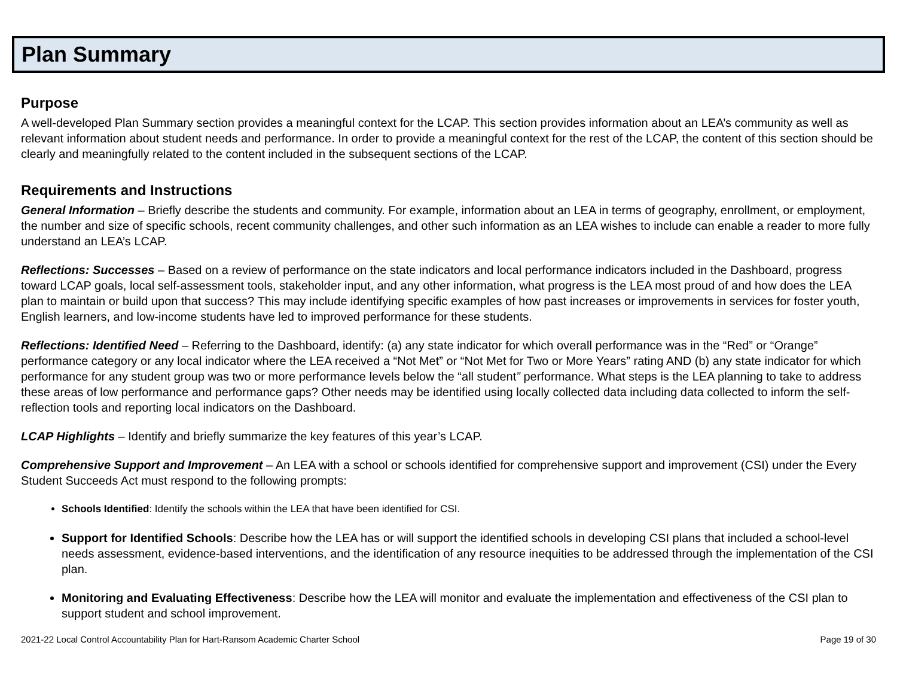Plan Summary
Purpose
A well-developed Plan Summary section provides a meaningful context for the LCAP. This section provides information about an LEA’s community as well as relevant information about student needs and performance. In order to provide a meaningful context for the rest of the LCAP, the content of this section should be clearly and meaningfully related to the content included in the subsequent sections of the LCAP.
Requirements and Instructions
General Information – Briefly describe the students and community. For example, information about an LEA in terms of geography, enrollment, or employment, the number and size of specific schools, recent community challenges, and other such information as an LEA wishes to include can enable a reader to more fully understand an LEA’s LCAP.
Reflections: Successes – Based on a review of performance on the state indicators and local performance indicators included in the Dashboard, progress toward LCAP goals, local self-assessment tools, stakeholder input, and any other information, what progress is the LEA most proud of and how does the LEA plan to maintain or build upon that success? This may include identifying specific examples of how past increases or improvements in services for foster youth, English learners, and low-income students have led to improved performance for these students.
Reflections: Identified Need – Referring to the Dashboard, identify: (a) any state indicator for which overall performance was in the “Red” or “Orange” performance category or any local indicator where the LEA received a “Not Met” or “Not Met for Two or More Years” rating AND (b) any state indicator for which performance for any student group was two or more performance levels below the “all student” performance. What steps is the LEA planning to take to address these areas of low performance and performance gaps? Other needs may be identified using locally collected data including data collected to inform the self-reflection tools and reporting local indicators on the Dashboard.
LCAP Highlights – Identify and briefly summarize the key features of this year’s LCAP.
Comprehensive Support and Improvement – An LEA with a school or schools identified for comprehensive support and improvement (CSI) under the Every Student Succeeds Act must respond to the following prompts:
Schools Identified: Identify the schools within the LEA that have been identified for CSI.
Support for Identified Schools: Describe how the LEA has or will support the identified schools in developing CSI plans that included a school-level needs assessment, evidence-based interventions, and the identification of any resource inequities to be addressed through the implementation of the CSI plan.
Monitoring and Evaluating Effectiveness: Describe how the LEA will monitor and evaluate the implementation and effectiveness of the CSI plan to support student and school improvement.
2021-22 Local Control Accountability Plan for Hart-Ransom Academic Charter School Page 19 of 30